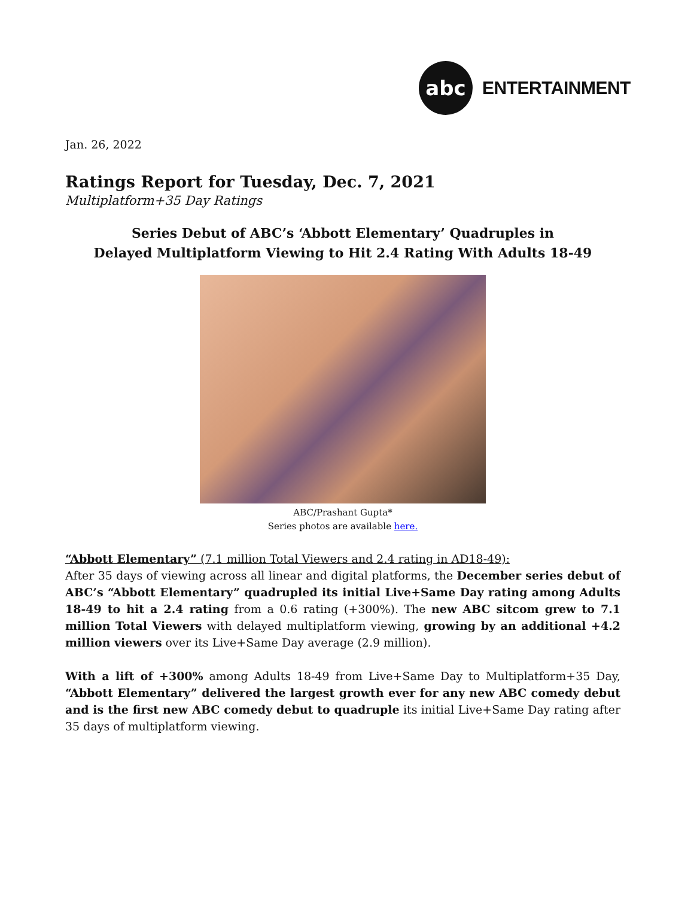abc
ENTERTAINMENT
Jan. 26, 2022
Ratings Report for Tuesday, Dec. 7, 2021
Multiplatform+35 Day Ratings
Series Debut of ABC’s ‘Abbott Elementary’ Quadruples in
Delayed Multiplatform Viewing to Hit 2.4 Rating With Adults 18-49
ABC/Prashant Gupta*
Series photos are available here.
“Abbott Elementary” (7.1 million Total Viewers and 2.4 rating in AD18-49):
After 35 days of viewing across all linear and digital platforms, the December series debut of ABC’s “Abbott Elementary” quadrupled its initial Live+Same Day rating among Adults 18-49 to hit a 2.4 rating from a 0.6 rating (+300%). The new ABC sitcom grew to 7.1 million Total Viewers with delayed multiplatform viewing, growing by an additional +4.2 million viewers over its Live+Same Day average (2.9 million).
With a lift of +300% among Adults 18-49 from Live+Same Day to Multiplatform+35 Day, “Abbott Elementary” delivered the largest growth ever for any new ABC comedy debut and is the first new ABC comedy debut to quadruple its initial Live+Same Day rating after 35 days of multiplatform viewing.